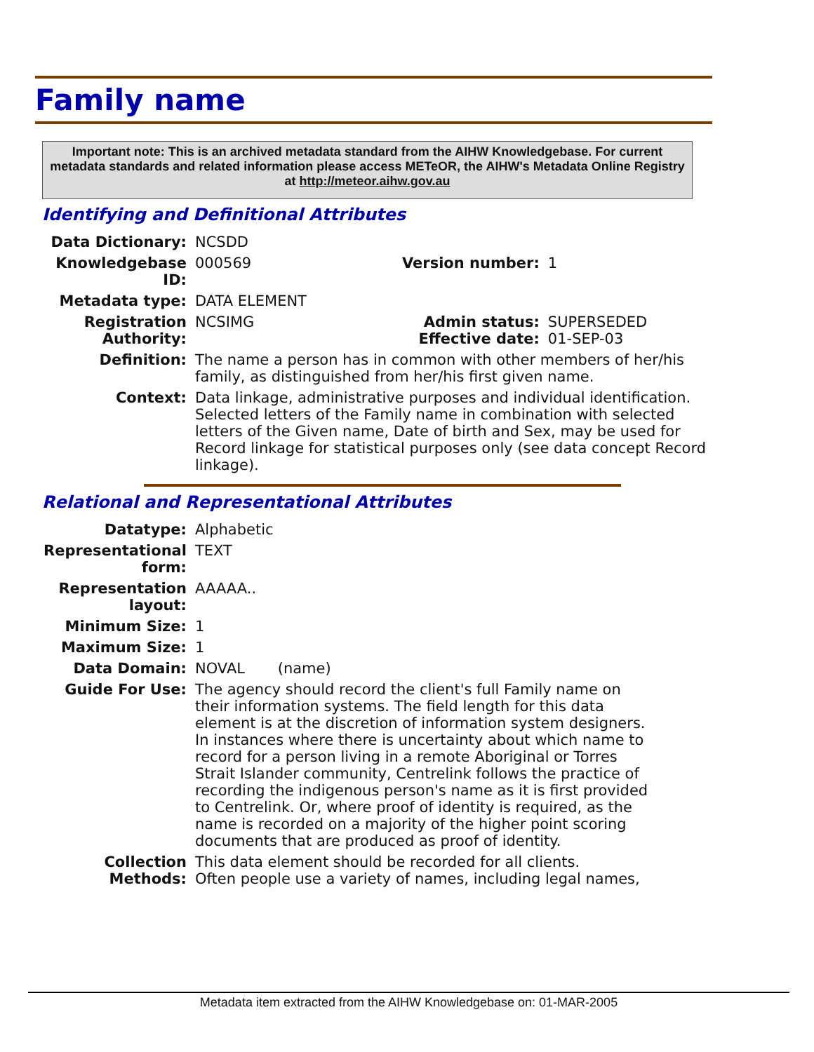Family name
Important note: This is an archived metadata standard from the AIHW Knowledgebase. For current metadata standards and related information please access METeOR, the AIHW's Metadata Online Registry at http://meteor.aihw.gov.au
Identifying and Definitional Attributes
| Data Dictionary: | NCSDD | | |
| Knowledgebase ID: | 000569 | Version number: | 1 |
| Metadata type: | DATA ELEMENT | | |
| Registration Authority: | NCSIMG | Admin status: Effective date: | SUPERSEDED 01-SEP-03 |
| Definition: | The name a person has in common with other members of her/his family, as distinguished from her/his first given name. | | |
| Context: | Data linkage, administrative purposes and individual identification. Selected letters of the Family name in combination with selected letters of the Given name, Date of birth and Sex, may be used for Record linkage for statistical purposes only (see data concept Record linkage). | | |
Relational and Representational Attributes
| Datatype: | Alphabetic |
| Representational form: | TEXT |
| Representation layout: | AAAAA.. |
| Minimum Size: | 1 |
| Maximum Size: | 1 |
| Data Domain: | NOVAL (name) |
| Guide For Use: | The agency should record the client's full Family name on their information systems. The field length for this data element is at the discretion of information system designers. In instances where there is uncertainty about which name to record for a person living in a remote Aboriginal or Torres Strait Islander community, Centrelink follows the practice of recording the indigenous person's name as it is first provided to Centrelink. Or, where proof of identity is required, as the name is recorded on a majority of the higher point scoring documents that are produced as proof of identity. |
| Collection Methods: | This data element should be recorded for all clients. Often people use a variety of names, including legal names, |
Metadata item extracted from the AIHW Knowledgebase on: 01-MAR-2005